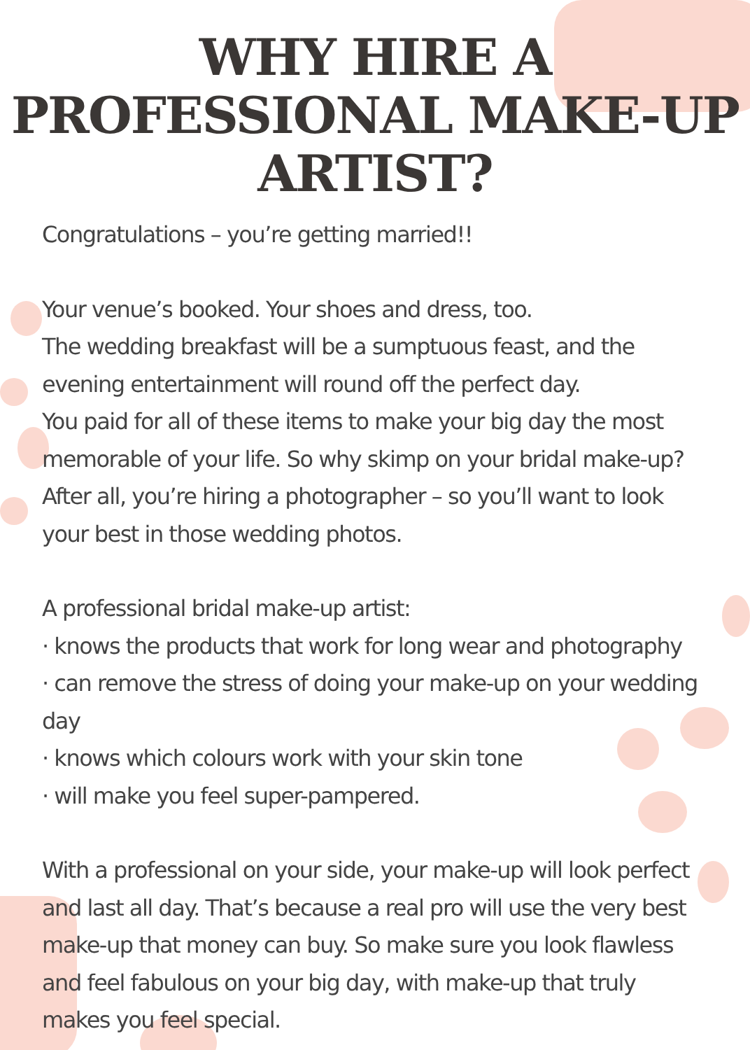WHY HIRE A
PROFESSIONAL MAKE-UP
ARTIST?
Congratulations – you’re getting married!!
Your venue’s booked. Your shoes and dress, too.
The wedding breakfast will be a sumptuous feast, and the evening entertainment will round off the perfect day.
You paid for all of these items to make your big day the most memorable of your life. So why skimp on your bridal make-up?
After all, you’re hiring a photographer – so you’ll want to look your best in those wedding photos.
A professional bridal make-up artist:
· knows the products that work for long wear and photography
· can remove the stress of doing your make-up on your wedding day
· knows which colours work with your skin tone
· will make you feel super-pampered.
With a professional on your side, your make-up will look perfect and last all day. That’s because a real pro will use the very best make-up that money can buy. So make sure you look flawless and feel fabulous on your big day, with make-up that truly makes you feel special.